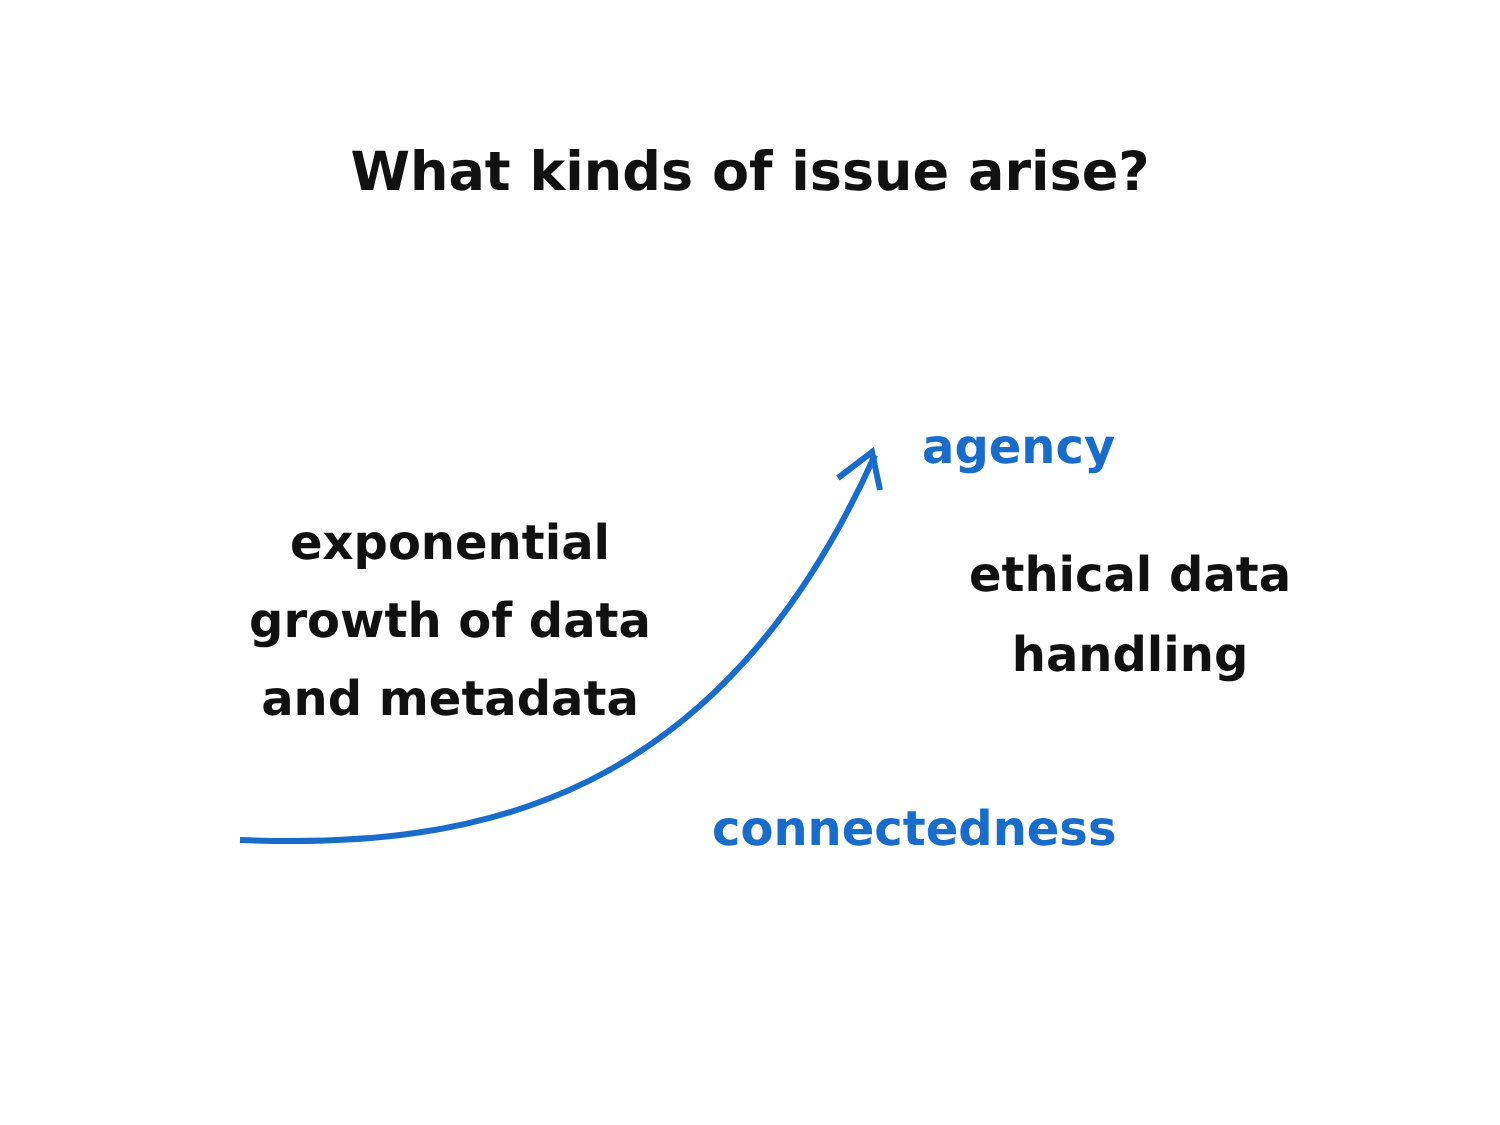What kinds of issue arise?
exponential growth of data and metadata
agency
ethical data handling
connectedness